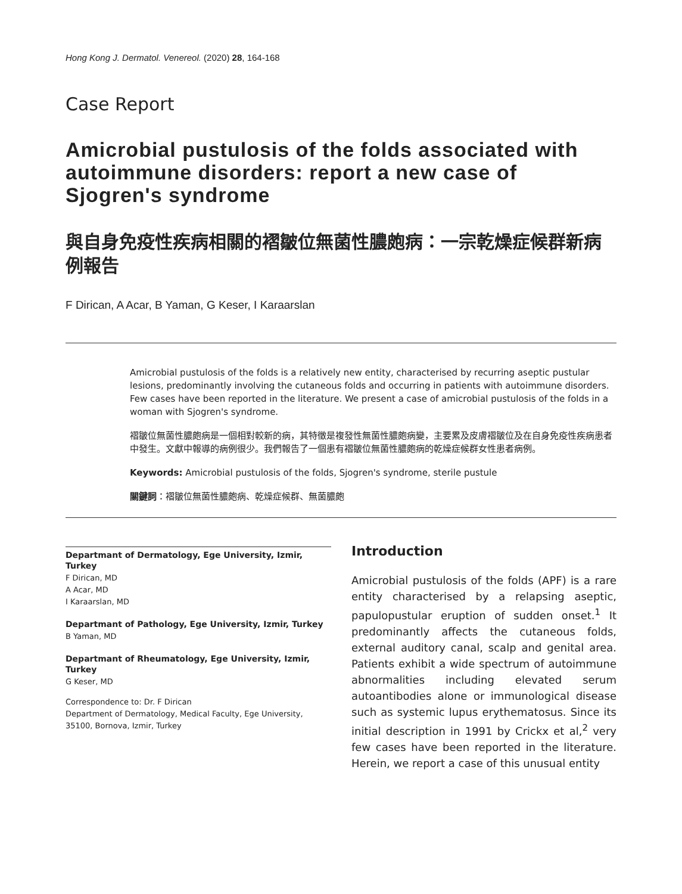Hong Kong J. Dermatol. Venereol. (2020) 28, 164-168
Case Report
Amicrobial pustulosis of the folds associated with autoimmune disorders: report a new case of Sjogren's syndrome
與自身免疫性疾病相關的褶皺位無菌性膿皰病：一宗乾燥症候群新病例報告
F Dirican, A Acar, B Yaman, G Keser, I Karaarslan
Amicrobial pustulosis of the folds is a relatively new entity, characterised by recurring aseptic pustular lesions, predominantly involving the cutaneous folds and occurring in patients with autoimmune disorders. Few cases have been reported in the literature. We present a case of amicrobial pustulosis of the folds in a woman with Sjogren's syndrome.
褶皺位無菌性膿皰病是一個相對較新的病，其特徵是複發性無菌性膿皰病變，主要累及皮膚褶皺位及在自身免疫性疾病患者中發生。文獻中報導的病例很少。我們報告了一個患有褶皺位無菌性膿皰病的乾燥症候群女性患者病例。
Keywords: Amicrobial pustulosis of the folds, Sjogren's syndrome, sterile pustule
關鍵詞：褶皺位無菌性膿皰病、乾燥症候群、無菌膿皰
Departmant of Dermatology, Ege University, Izmir, Turkey
F Dirican, MD
A Acar, MD
I Karaarslan, MD
Departmant of Pathology, Ege University, Izmir, Turkey
B Yaman, MD
Departmant of Rheumatology, Ege University, Izmir, Turkey
G Keser, MD
Correspondence to: Dr. F Dirican
Department of Dermatology, Medical Faculty, Ege University, 35100, Bornova, Izmir, Turkey
Introduction
Amicrobial pustulosis of the folds (APF) is a rare entity characterised by a relapsing aseptic, papulopustular eruption of sudden onset.<sup>1</sup> It predominantly affects the cutaneous folds, external auditory canal, scalp and genital area. Patients exhibit a wide spectrum of autoimmune abnormalities including elevated serum autoantibodies alone or immunological disease such as systemic lupus erythematosus. Since its initial description in 1991 by Crickx et al,<sup>2</sup> very few cases have been reported in the literature. Herein, we report a case of this unusual entity